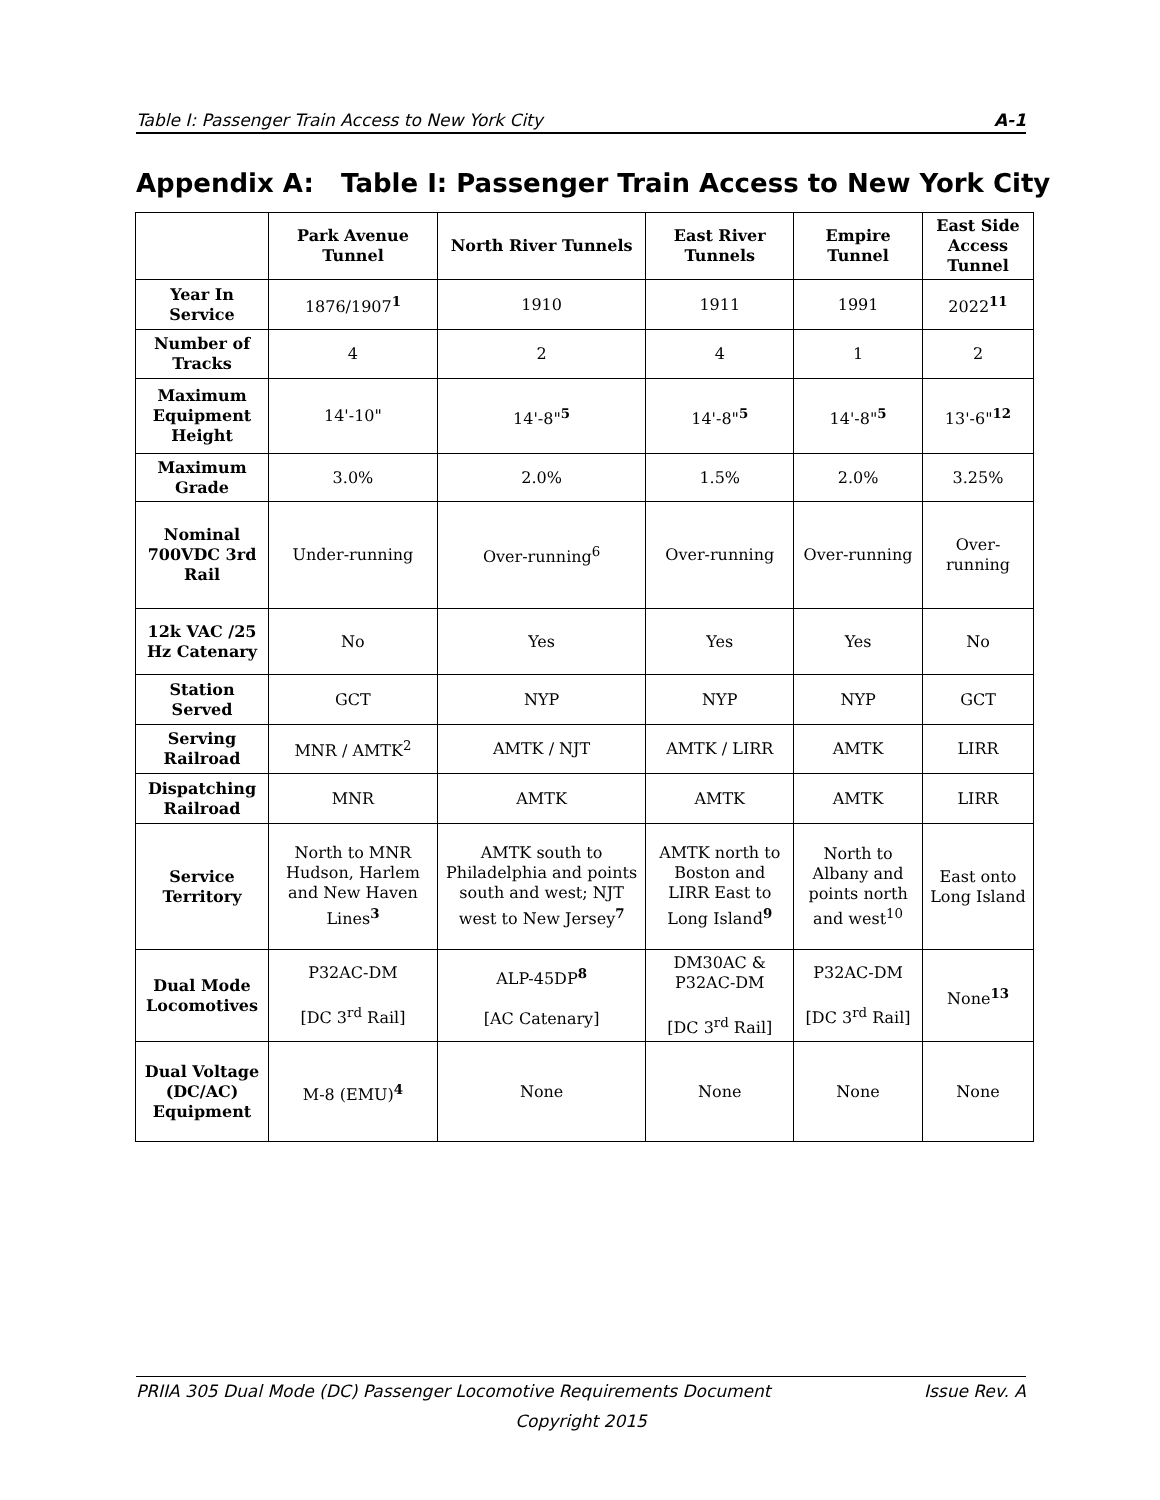Table I: Passenger Train Access to New York City A-1
Appendix A: Table I: Passenger Train Access to New York City
| | Park Avenue Tunnel | North River Tunnels | East River Tunnels | Empire Tunnel | East Side Access Tunnel |
| --- | --- | --- | --- | --- | --- |
| Year In Service | 1876/1907<sup>1</sup> | 1910 | 1911 | 1991 | 2022<sup>11</sup> |
| Number of Tracks | 4 | 2 | 4 | 1 | 2 |
| Maximum Equipment Height | 14'-10" | 14'-8"<sup>5</sup> | 14'-8"<sup>5</sup> | 14'-8"<sup>5</sup> | 13'-6"<sup>12</sup> |
| Maximum Grade | 3.0% | 2.0% | 1.5% | 2.0% | 3.25% |
| Nominal 700VDC 3rd Rail | Under-running | Over-running<sup>6</sup> | Over-running | Over-running | Over-running |
| 12k VAC /25 Hz Catenary | No | Yes | Yes | Yes | No |
| Station Served | GCT | NYP | NYP | NYP | GCT |
| Serving Railroad | MNR / AMTK<sup>2</sup> | AMTK / NJT | AMTK / LIRR | AMTK | LIRR |
| Dispatching Railroad | MNR | AMTK | AMTK | AMTK | LIRR |
| Service Territory | North to MNR Hudson, Harlem and New Haven Lines<sup>3</sup> | AMTK south to Philadelphia and points south and west; NJT west to New Jersey<sup>7</sup> | AMTK north to Boston and LIRR East to Long Island<sup>9</sup> | North to Albany and points north and west<sup>10</sup> | East onto Long Island |
| Dual Mode Locomotives | P32AC-DM [DC 3<sup>rd</sup> Rail] | ALP-45DP<sup>8</sup> [AC Catenary] | DM30AC & P32AC-DM [DC 3<sup>rd</sup> Rail] | P32AC-DM [DC 3<sup>rd</sup> Rail] | None<sup>13</sup> |
| Dual Voltage (DC/AC) Equipment | M-8 (EMU)<sup>4</sup> | None | None | None | None |
PRIIA 305 Dual Mode (DC) Passenger Locomotive Requirements Document Issue Rev. A
Copyright 2015